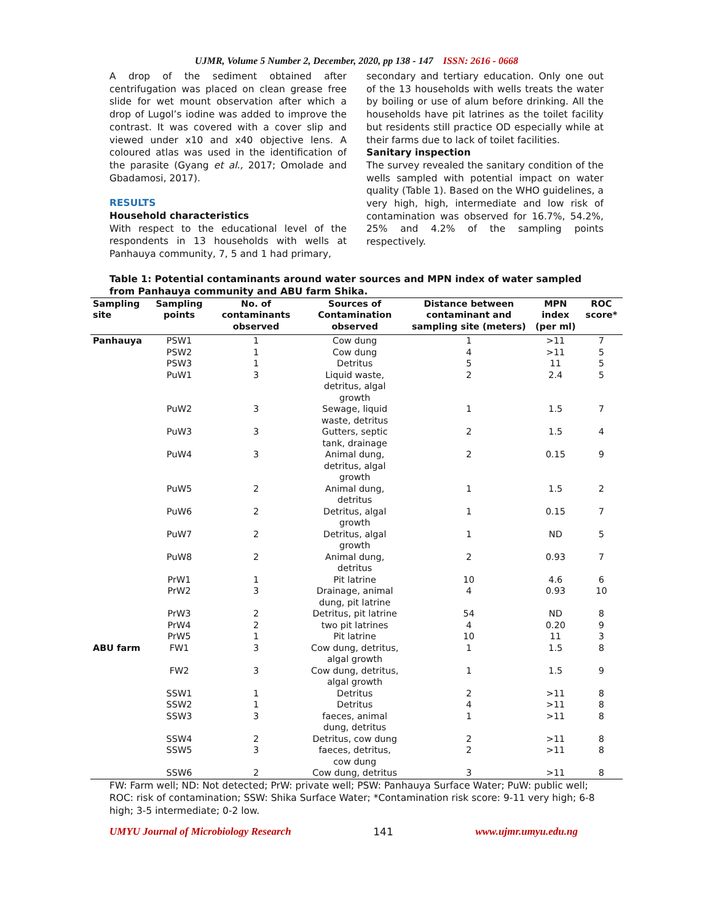UJMR, Volume 5 Number 2, December, 2020, pp 138 - 147 ISSN: 2616 - 0668
A drop of the sediment obtained after centrifugation was placed on clean grease free slide for wet mount observation after which a drop of Lugol’s iodine was added to improve the contrast. It was covered with a cover slip and viewed under x10 and x40 objective lens. A coloured atlas was used in the identification of the parasite (Gyang et al., 2017; Omolade and Gbadamosi, 2017).
RESULTS
Household characteristics
With respect to the educational level of the respondents in 13 households with wells at Panhauya community, 7, 5 and 1 had primary,
secondary and tertiary education. Only one out of the 13 households with wells treats the water by boiling or use of alum before drinking. All the households have pit latrines as the toilet facility but residents still practice OD especially while at their farms due to lack of toilet facilities.
Sanitary inspection
The survey revealed the sanitary condition of the wells sampled with potential impact on water quality (Table 1). Based on the WHO guidelines, a very high, high, intermediate and low risk of contamination was observed for 16.7%, 54.2%, 25% and 4.2% of the sampling points respectively.
Table 1: Potential contaminants around water sources and MPN index of water sampled from Panhauya community and ABU farm Shika.
| Sampling site | Sampling points | No. of contaminants observed | Sources of Contamination observed | Distance between contaminant and sampling site (meters) | MPN index (per ml) | ROC score* |
| --- | --- | --- | --- | --- | --- | --- |
| Panhauya | PSW1 | 1 | Cow dung | 1 | >11 | 7 |
| | PSW2 | 1 | Cow dung | 4 | >11 | 5 |
| | PSW3 | 1 | Detritus | 5 | 11 | 5 |
| | PuW1 | 3 | Liquid waste, detritus, algal growth | 2 | 2.4 | 5 |
| | PuW2 | 3 | Sewage, liquid waste, detritus | 1 | 1.5 | 7 |
| | PuW3 | 3 | Gutters, septic tank, drainage | 2 | 1.5 | 4 |
| | PuW4 | 3 | Animal dung, detritus, algal growth | 2 | 0.15 | 9 |
| | PuW5 | 2 | Animal dung, detritus | 1 | 1.5 | 2 |
| | PuW6 | 2 | Detritus, algal growth | 1 | 0.15 | 7 |
| | PuW7 | 2 | Detritus, algal growth | 1 | ND | 5 |
| | PuW8 | 2 | Animal dung, detritus | 2 | 0.93 | 7 |
| | PrW1 | 1 | Pit latrine | 10 | 4.6 | 6 |
| | PrW2 | 3 | Drainage, animal dung, pit latrine | 4 | 0.93 | 10 |
| | PrW3 | 2 | Detritus, pit latrine | 54 | ND | 8 |
| | PrW4 | 2 | two pit latrines | 4 | 0.20 | 9 |
| | PrW5 | 1 | Pit latrine | 10 | 11 | 3 |
| ABU farm | FW1 | 3 | Cow dung, detritus, algal growth | 1 | 1.5 | 8 |
| | FW2 | 3 | Cow dung, detritus, algal growth | 1 | 1.5 | 9 |
| | SSW1 | 1 | Detritus | 2 | >11 | 8 |
| | SSW2 | 1 | Detritus | 4 | >11 | 8 |
| | SSW3 | 3 | faeces, animal dung, detritus | 1 | >11 | 8 |
| | SSW4 | 2 | Detritus, cow dung | 2 | >11 | 8 |
| | SSW5 | 3 | faeces, detritus, cow dung | 2 | >11 | 8 |
| | SSW6 | 2 | Cow dung, detritus | 3 | >11 | 8 |
FW: Farm well; ND: Not detected; PrW: private well; PSW: Panhauya Surface Water; PuW: public well; ROC: risk of contamination; SSW: Shika Surface Water; *Contamination risk score: 9-11 very high; 6-8 high; 3-5 intermediate; 0-2 low.
UMYU Journal of Microbiology Research 141 www.ujmr.umyu.edu.ng